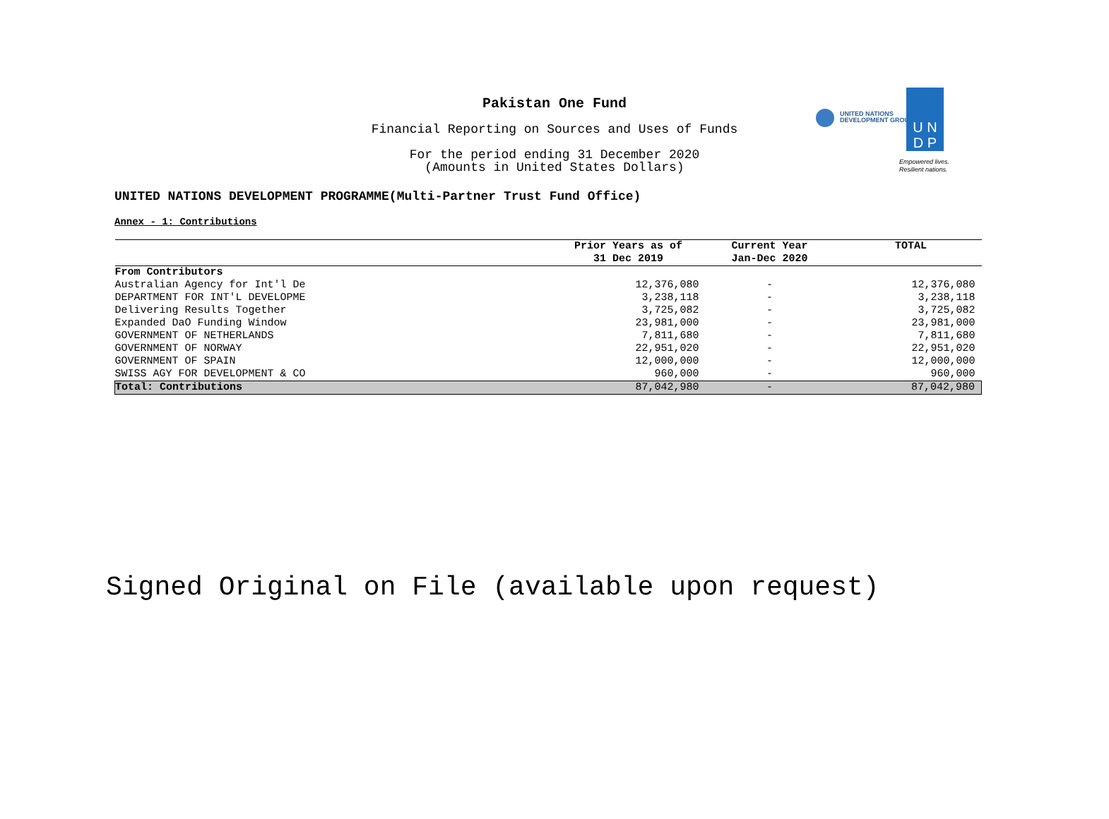Pakistan One Fund
Financial Reporting on Sources and Uses of Funds
For the period ending 31 December 2020
(Amounts in United States Dollars)
UNITED NATIONS
DEVELOPMENT GROUP
U N
D P
Empowered lives.
Resilient nations.
UNITED NATIONS DEVELOPMENT PROGRAMME(Multi-Partner Trust Fund Office)
Annex - 1: Contributions
| | Prior Years as of | Current Year | TOTAL |
| --- | --- | --- | --- |
| | 31 Dec 2019 | Jan-Dec 2020 | |
| From Contributors | | | |
| Australian Agency for Int'l De | 12,376,080 | - | 12,376,080 |
| DEPARTMENT FOR INT'L DEVELOPME | 3,238,118 | - | 3,238,118 |
| Delivering Results Together | 3,725,082 | - | 3,725,082 |
| Expanded DaO Funding Window | 23,981,000 | - | 23,981,000 |
| GOVERNMENT OF NETHERLANDS | 7,811,680 | - | 7,811,680 |
| GOVERNMENT OF NORWAY | 22,951,020 | - | 22,951,020 |
| GOVERNMENT OF SPAIN | 12,000,000 | - | 12,000,000 |
| SWISS AGY FOR DEVELOPMENT & CO | 960,000 | - | 960,000 |
| Total: Contributions | 87,042,980 | - | 87,042,980 |
Signed Original on File (available upon request)